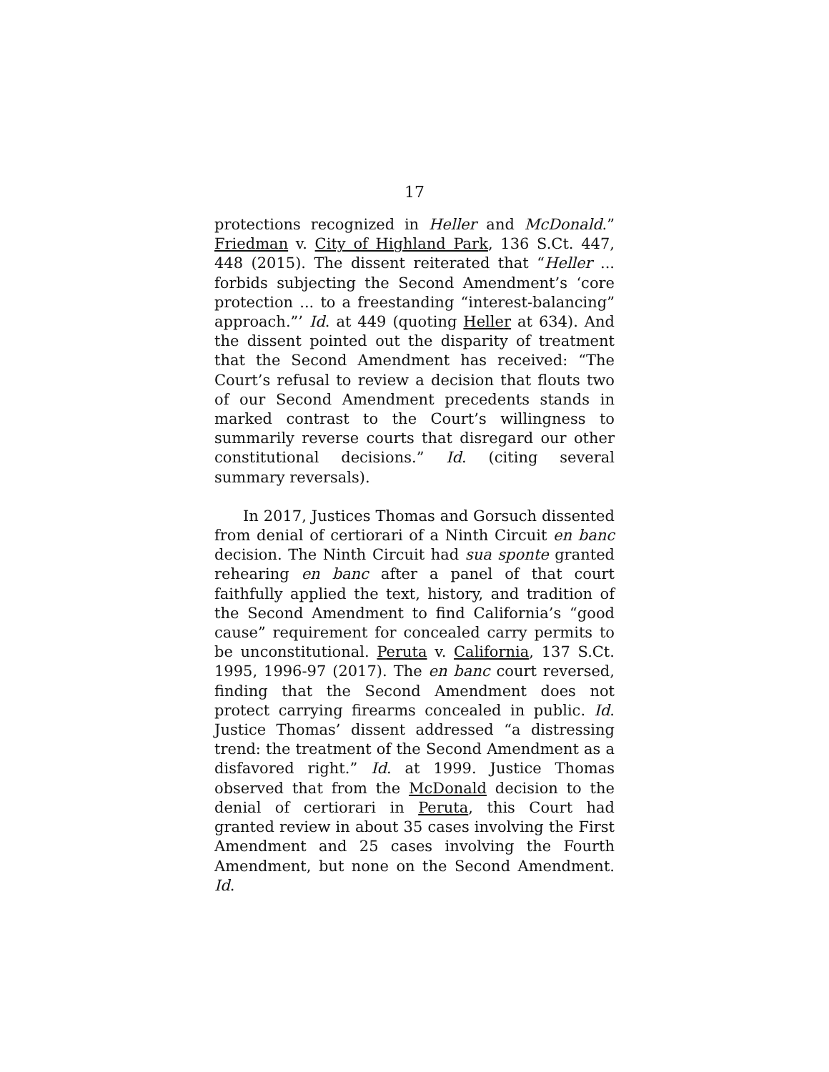17
protections recognized in Heller and McDonald.” Friedman v. City of Highland Park, 136 S.Ct. 447, 448 (2015). The dissent reiterated that “Heller ... forbids subjecting the Second Amendment’s ‘core protection ... to a freestanding “interest-balancing” approach.”’ Id. at 449 (quoting Heller at 634). And the dissent pointed out the disparity of treatment that the Second Amendment has received: “The Court’s refusal to review a decision that flouts two of our Second Amendment precedents stands in marked contrast to the Court’s willingness to summarily reverse courts that disregard our other constitutional decisions.” Id. (citing several summary reversals).
In 2017, Justices Thomas and Gorsuch dissented from denial of certiorari of a Ninth Circuit en banc decision. The Ninth Circuit had sua sponte granted rehearing en banc after a panel of that court faithfully applied the text, history, and tradition of the Second Amendment to find California’s “good cause” requirement for concealed carry permits to be unconstitutional. Peruta v. California, 137 S.Ct. 1995, 1996-97 (2017). The en banc court reversed, finding that the Second Amendment does not protect carrying firearms concealed in public. Id. Justice Thomas’ dissent addressed “a distressing trend: the treatment of the Second Amendment as a disfavored right.” Id. at 1999. Justice Thomas observed that from the McDonald decision to the denial of certiorari in Peruta, this Court had granted review in about 35 cases involving the First Amendment and 25 cases involving the Fourth Amendment, but none on the Second Amendment. Id.